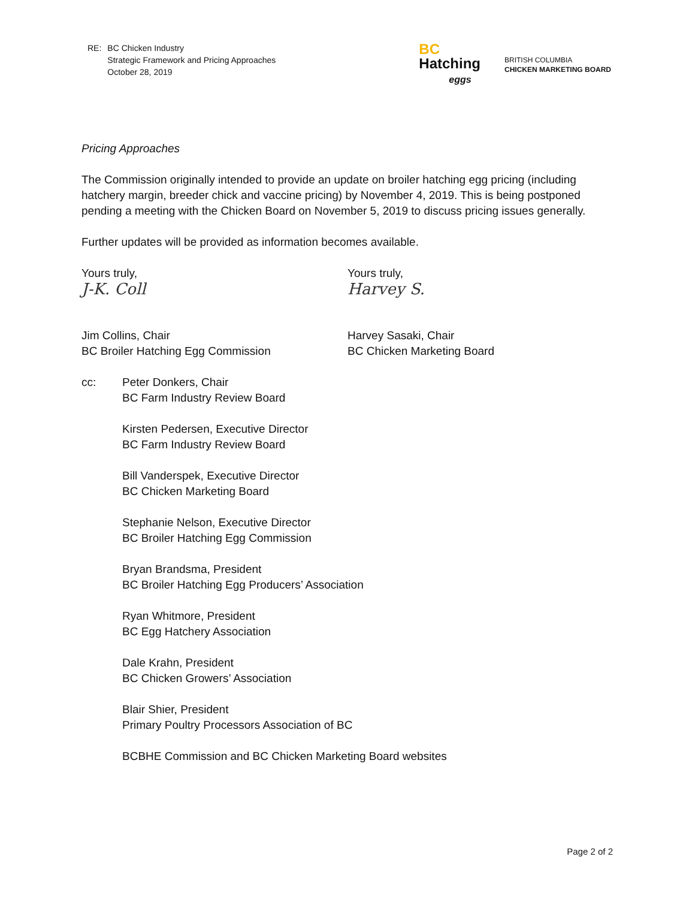RE: BC Chicken Industry
Strategic Framework and Pricing Approaches
October 28, 2019
BC
Hatching
eggs
BRITISH COLUMBIA
CHICKEN MARKETING BOARD
Pricing Approaches
The Commission originally intended to provide an update on broiler hatching egg pricing (including hatchery margin, breeder chick and vaccine pricing) by November 4, 2019. This is being postponed pending a meeting with the Chicken Board on November 5, 2019 to discuss pricing issues generally.
Further updates will be provided as information becomes available.
Yours truly,
J-K. Coll
Jim Collins, Chair
BC Broiler Hatching Egg Commission
Yours truly,
Harvey S.
Harvey Sasaki, Chair
BC Chicken Marketing Board
cc: Peter Donkers, Chair
BC Farm Industry Review Board
Kirsten Pedersen, Executive Director
BC Farm Industry Review Board
Bill Vanderspek, Executive Director
BC Chicken Marketing Board
Stephanie Nelson, Executive Director
BC Broiler Hatching Egg Commission
Bryan Brandsma, President
BC Broiler Hatching Egg Producers’ Association
Ryan Whitmore, President
BC Egg Hatchery Association
Dale Krahn, President
BC Chicken Growers’ Association
Blair Shier, President
Primary Poultry Processors Association of BC
BCBHE Commission and BC Chicken Marketing Board websites
Page 2 of 2